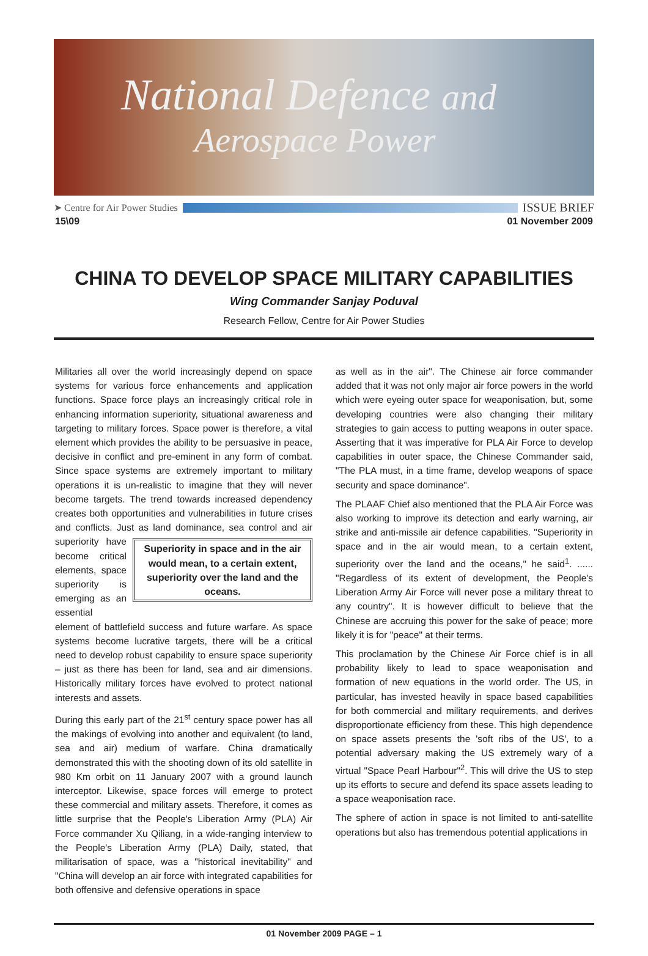National Defence and
Aerospace Power
➤ Centre for Air Power Studies ISSUE BRIEF
15\09 01 November 2009
CHINA TO DEVELOP SPACE MILITARY CAPABILITIES
Wing Commander Sanjay Poduval
Research Fellow, Centre for Air Power Studies
Militaries all over the world increasingly depend on space systems for various force enhancements and application functions. Space force plays an increasingly critical role in enhancing information superiority, situational awareness and targeting to military forces. Space power is therefore, a vital element which provides the ability to be persuasive in peace, decisive in conflict and pre-eminent in any form of combat. Since space systems are extremely important to military operations it is un-realistic to imagine that they will never become targets. The trend towards increased dependency creates both opportunities and vulnerabilities in future crises and conflicts. Just as land dominance, sea control and air superiority have Superiority in space and in the air would mean, to a certain extent, superiority over the land and the oceans. become critical elements, space superiority is emerging as an essential element of battlefield success and future warfare. As space systems become lucrative targets, there will be a critical need to develop robust capability to ensure space superiority – just as there has been for land, sea and air dimensions. Historically military forces have evolved to protect national interests and assets.
During this early part of the 21<sup>st</sup> century space power has all the makings of evolving into another and equivalent (to land, sea and air) medium of warfare. China dramatically demonstrated this with the shooting down of its old satellite in 980 Km orbit on 11 January 2007 with a ground launch interceptor. Likewise, space forces will emerge to protect these commercial and military assets. Therefore, it comes as little surprise that the People's Liberation Army (PLA) Air Force commander Xu Qiliang, in a wide-ranging interview to the People's Liberation Army (PLA) Daily, stated, that militarisation of space, was a "historical inevitability" and "China will develop an air force with integrated capabilities for both offensive and defensive operations in space
as well as in the air". The Chinese air force commander added that it was not only major air force powers in the world which were eyeing outer space for weaponisation, but, some developing countries were also changing their military strategies to gain access to putting weapons in outer space. Asserting that it was imperative for PLA Air Force to develop capabilities in outer space, the Chinese Commander said, "The PLA must, in a time frame, develop weapons of space security and space dominance".
The PLAAF Chief also mentioned that the PLA Air Force was also working to improve its detection and early warning, air strike and anti-missile air defence capabilities. "Superiority in space and in the air would mean, to a certain extent, superiority over the land and the oceans," he said<sup>1</sup>. ...... "Regardless of its extent of development, the People's Liberation Army Air Force will never pose a military threat to any country". It is however difficult to believe that the Chinese are accruing this power for the sake of peace; more likely it is for "peace" at their terms.
This proclamation by the Chinese Air Force chief is in all probability likely to lead to space weaponisation and formation of new equations in the world order. The US, in particular, has invested heavily in space based capabilities for both commercial and military requirements, and derives disproportionate efficiency from these. This high dependence on space assets presents the 'soft ribs of the US', to a potential adversary making the US extremely wary of a virtual "Space Pearl Harbour"<sup>2</sup>. This will drive the US to step up its efforts to secure and defend its space assets leading to a space weaponisation race.
The sphere of action in space is not limited to anti-satellite operations but also has tremendous potential applications in
01 November 2009 PAGE – 1